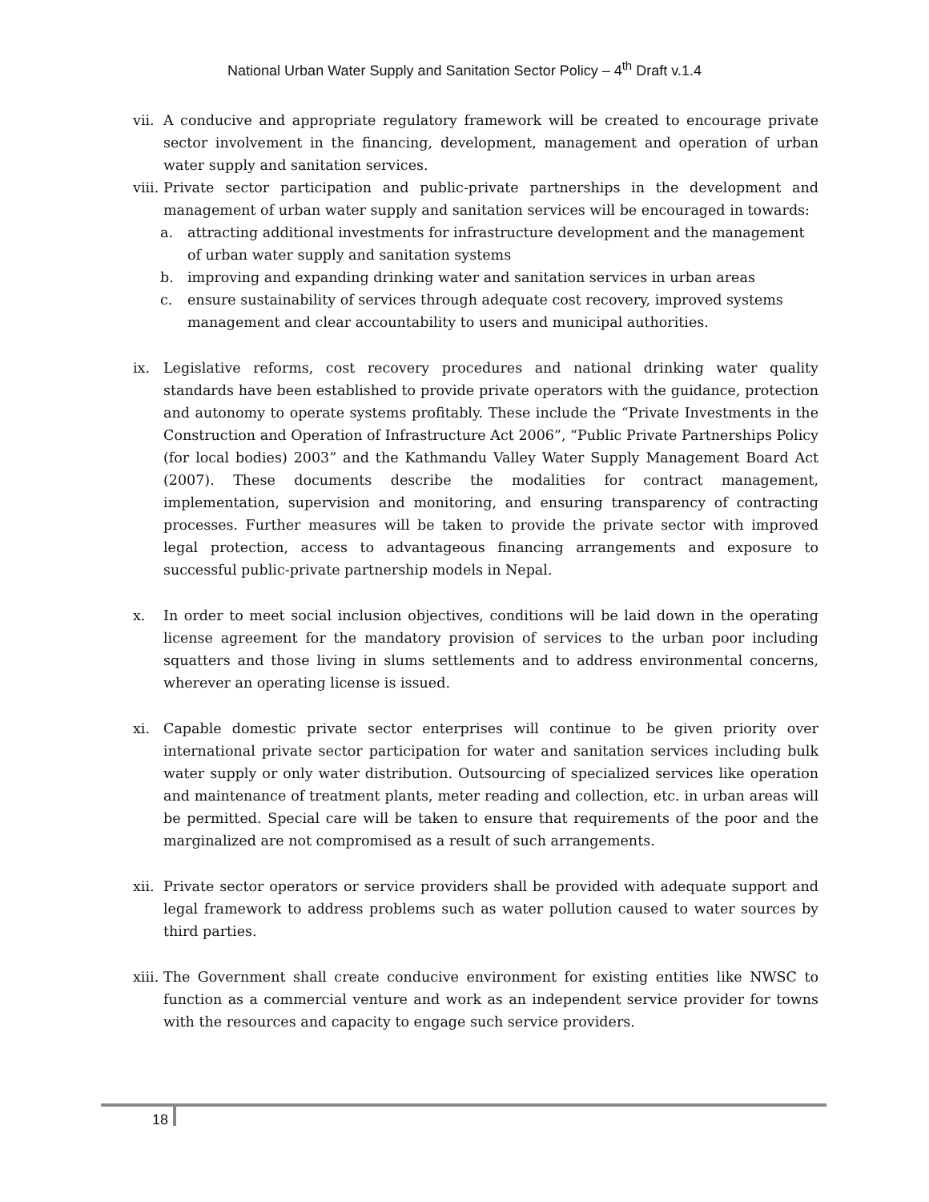National Urban Water Supply and Sanitation Sector Policy – 4<sup>th</sup> Draft v.1.4
vii. A conducive and appropriate regulatory framework will be created to encourage private sector involvement in the financing, development, management and operation of urban water supply and sanitation services.
viii. Private sector participation and public-private partnerships in the development and management of urban water supply and sanitation services will be encouraged in towards:
a. attracting additional investments for infrastructure development and the management of urban water supply and sanitation systems
b. improving and expanding drinking water and sanitation services in urban areas
c. ensure sustainability of services through adequate cost recovery, improved systems management and clear accountability to users and municipal authorities.
ix. Legislative reforms, cost recovery procedures and national drinking water quality standards have been established to provide private operators with the guidance, protection and autonomy to operate systems profitably. These include the “Private Investments in the Construction and Operation of Infrastructure Act 2006”, “Public Private Partnerships Policy (for local bodies) 2003” and the Kathmandu Valley Water Supply Management Board Act (2007). These documents describe the modalities for contract management, implementation, supervision and monitoring, and ensuring transparency of contracting processes. Further measures will be taken to provide the private sector with improved legal protection, access to advantageous financing arrangements and exposure to successful public-private partnership models in Nepal.
x. In order to meet social inclusion objectives, conditions will be laid down in the operating license agreement for the mandatory provision of services to the urban poor including squatters and those living in slums settlements and to address environmental concerns, wherever an operating license is issued.
xi. Capable domestic private sector enterprises will continue to be given priority over international private sector participation for water and sanitation services including bulk water supply or only water distribution. Outsourcing of specialized services like operation and maintenance of treatment plants, meter reading and collection, etc. in urban areas will be permitted. Special care will be taken to ensure that requirements of the poor and the marginalized are not compromised as a result of such arrangements.
xii. Private sector operators or service providers shall be provided with adequate support and legal framework to address problems such as water pollution caused to water sources by third parties.
xiii. The Government shall create conducive environment for existing entities like NWSC to function as a commercial venture and work as an independent service provider for towns with the resources and capacity to engage such service providers.
18